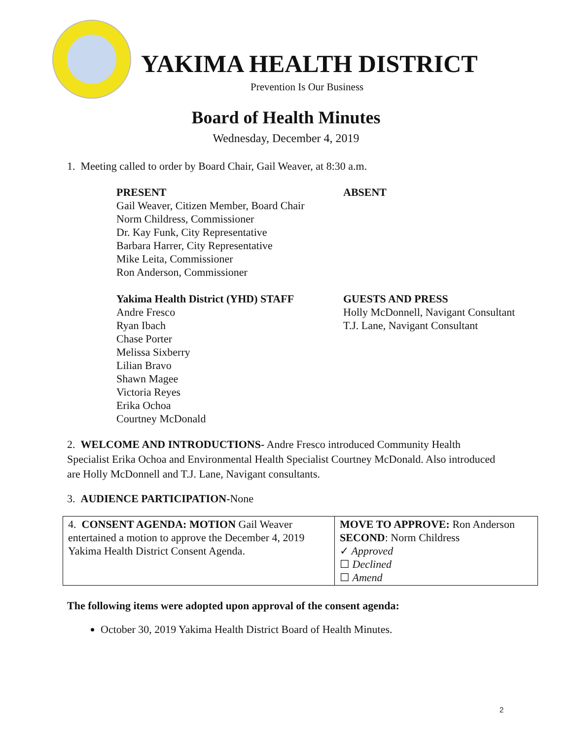YAKIMA HEALTH DISTRICT
Prevention Is Our Business
Board of Health Minutes
Wednesday, December 4, 2019
1. Meeting called to order by Board Chair, Gail Weaver, at 8:30 a.m.
PRESENT
Gail Weaver, Citizen Member, Board Chair
Norm Childress, Commissioner
Dr. Kay Funk, City Representative
Barbara Harrer, City Representative
Mike Leita, Commissioner
Ron Anderson, Commissioner
ABSENT
Yakima Health District (YHD) STAFF
Andre Fresco
Ryan Ibach
Chase Porter
Melissa Sixberry
Lilian Bravo
Shawn Magee
Victoria Reyes
Erika Ochoa
Courtney McDonald
GUESTS AND PRESS
Holly McDonnell, Navigant Consultant
T.J. Lane, Navigant Consultant
2. WELCOME AND INTRODUCTIONS- Andre Fresco introduced Community Health Specialist Erika Ochoa and Environmental Health Specialist Courtney McDonald. Also introduced are Holly McDonnell and T.J. Lane, Navigant consultants.
3. AUDIENCE PARTICIPATION-None
| 4. CONSENT AGENDA: MOTION Gail Weaver entertained a motion to approve the December 4, 2019 Yakima Health District Consent Agenda. | MOVE TO APPROVE: Ron Anderson SECOND : Norm Childress ✓ Approved ☐ Declined ☐ Amend |
The following items were adopted upon approval of the consent agenda:
October 30, 2019 Yakima Health District Board of Health Minutes.
2